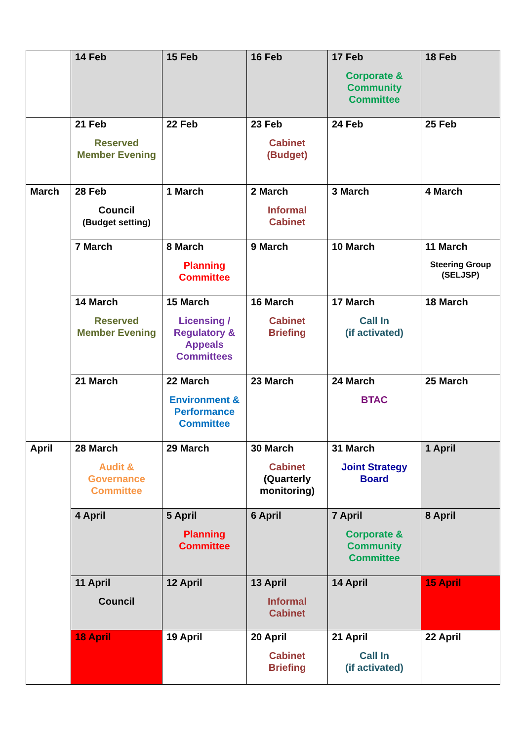| | 14 Feb | 15 Feb | 16 Feb | 17 Feb Corporate & Community Committee | 18 Feb |
| | 21 Feb Reserved Member Evening | 22 Feb | 23 Feb Cabinet (Budget) | 24 Feb | 25 Feb |
| March | 28 Feb Council (Budget setting) | 1 March | 2 March Informal Cabinet | 3 March | 4 March |
| | 7 March | 8 March Planning Committee | 9 March | 10 March | 11 March Steering Group (SELJSP) |
| | 14 March Reserved Member Evening | 15 March Licensing / Regulatory & Appeals Committees | 16 March Cabinet Briefing | 17 March Call In (if activated) | 18 March |
| | 21 March | 22 March Environment & Performance Committee | 23 March | 24 March BTAC | 25 March |
| April | 28 March Audit & Governance Committee | 29 March | 30 March Cabinet (Quarterly monitoring) | 31 March Joint Strategy Board | 1 April |
| | 4 April | 5 April Planning Committee | 6 April | 7 April Corporate & Community Committee | 8 April |
| | 11 April Council | 12 April | 13 April Informal Cabinet | 14 April | 15 April |
| | 18 April | 19 April | 20 April Cabinet Briefing | 21 April Call In (if activated) | 22 April |